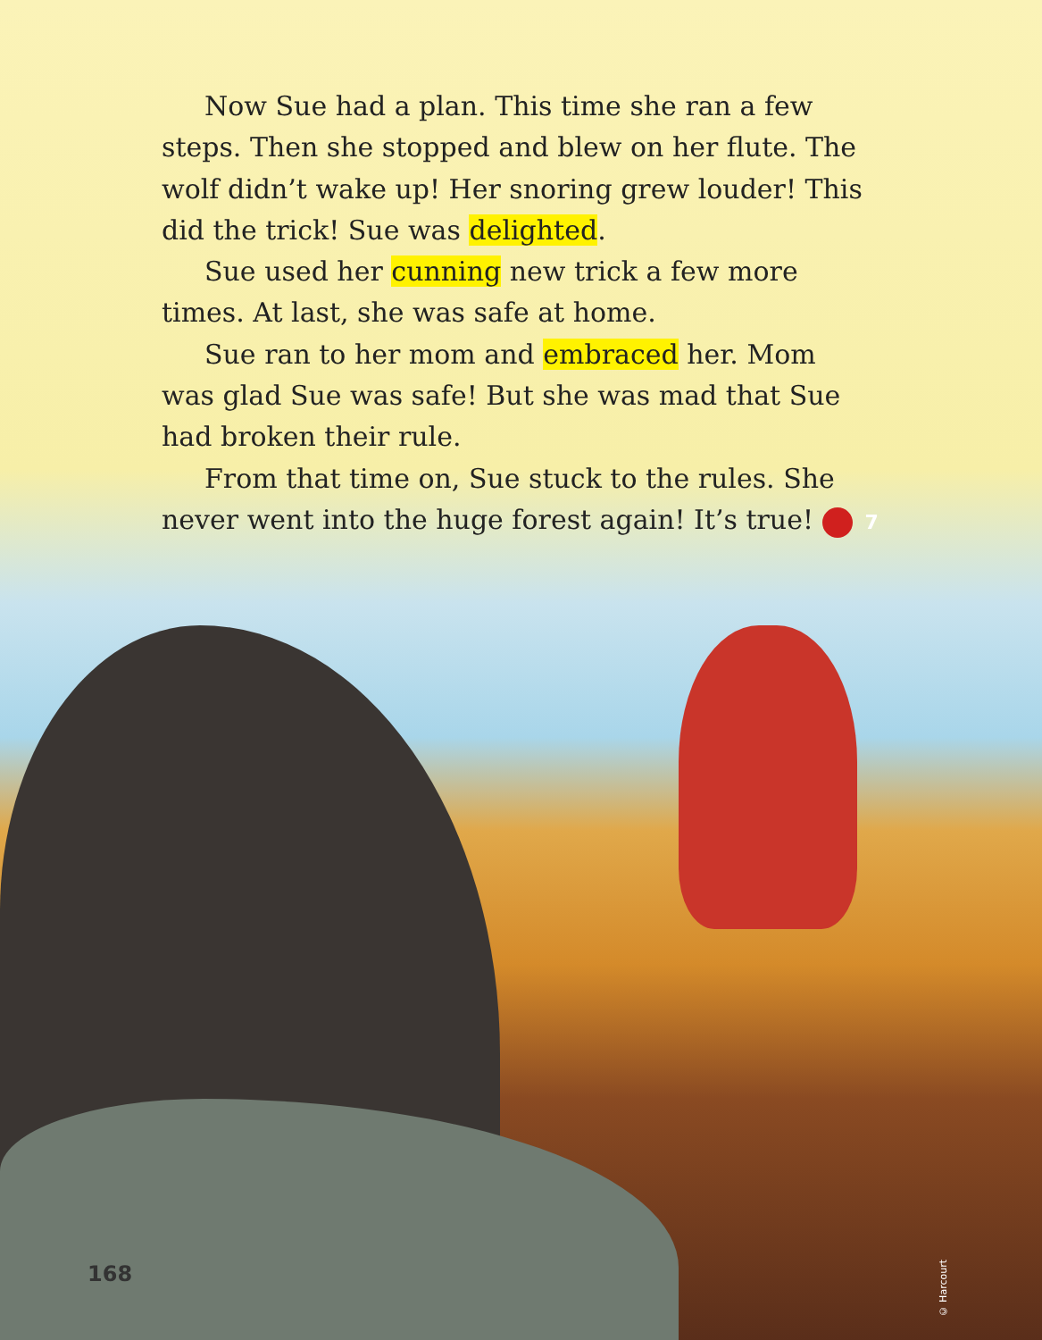Now Sue had a plan. This time she ran a few steps. Then she stopped and blew on her flute. The wolf didn’t wake up! Her snoring grew louder! This did the trick! Sue was delighted.
Sue used her cunning new trick a few more times. At last, she was safe at home.
Sue ran to her mom and embraced her. Mom was glad Sue was safe! But she was mad that Sue had broken their rule.
From that time on, Sue stuck to the rules. She never went into the huge forest again! It’s true! 7
168
© Harcourt